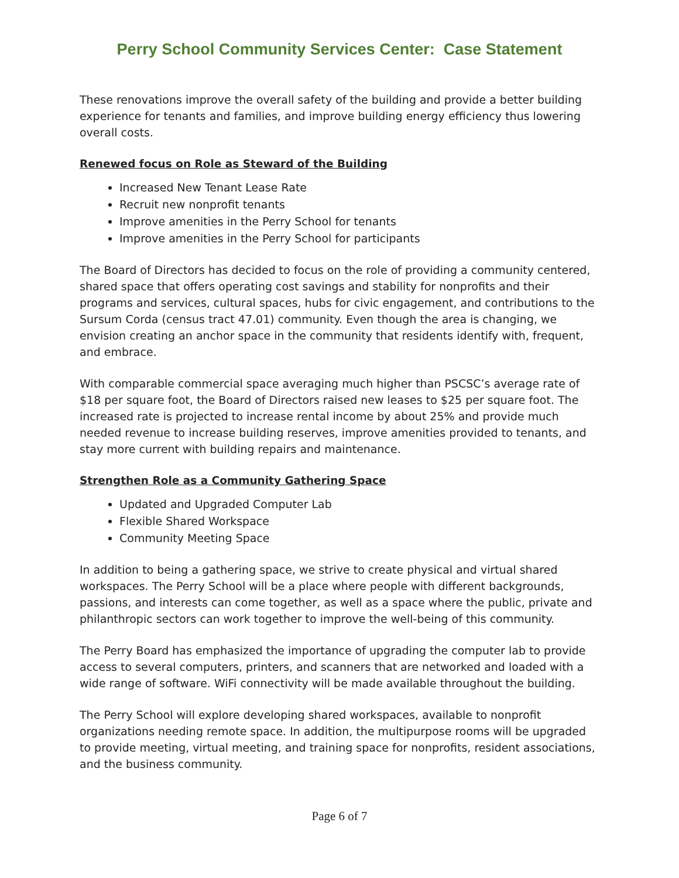Perry School Community Services Center: Case Statement
These renovations improve the overall safety of the building and provide a better building experience for tenants and families, and improve building energy efficiency thus lowering overall costs.
Renewed focus on Role as Steward of the Building
Increased New Tenant Lease Rate
Recruit new nonprofit tenants
Improve amenities in the Perry School for tenants
Improve amenities in the Perry School for participants
The Board of Directors has decided to focus on the role of providing a community centered, shared space that offers operating cost savings and stability for nonprofits and their programs and services, cultural spaces, hubs for civic engagement, and contributions to the Sursum Corda (census tract 47.01) community. Even though the area is changing, we envision creating an anchor space in the community that residents identify with, frequent, and embrace.
With comparable commercial space averaging much higher than PSCSC’s average rate of $18 per square foot, the Board of Directors raised new leases to $25 per square foot. The increased rate is projected to increase rental income by about 25% and provide much needed revenue to increase building reserves, improve amenities provided to tenants, and stay more current with building repairs and maintenance.
Strengthen Role as a Community Gathering Space
Updated and Upgraded Computer Lab
Flexible Shared Workspace
Community Meeting Space
In addition to being a gathering space, we strive to create physical and virtual shared workspaces. The Perry School will be a place where people with different backgrounds, passions, and interests can come together, as well as a space where the public, private and philanthropic sectors can work together to improve the well-being of this community.
The Perry Board has emphasized the importance of upgrading the computer lab to provide access to several computers, printers, and scanners that are networked and loaded with a wide range of software. WiFi connectivity will be made available throughout the building.
The Perry School will explore developing shared workspaces, available to nonprofit organizations needing remote space. In addition, the multipurpose rooms will be upgraded to provide meeting, virtual meeting, and training space for nonprofits, resident associations, and the business community.
Page 6 of 7